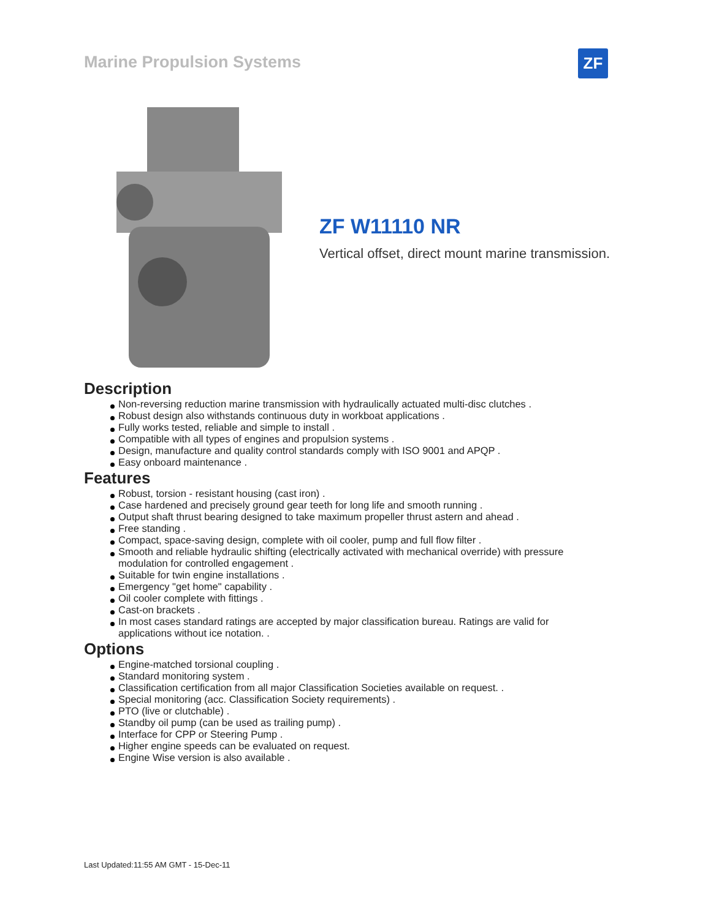Marine Propulsion Systems ZF
ZF W11110 NR
Vertical offset, direct mount marine transmission.
Description
Non-reversing reduction marine transmission with hydraulically actuated multi-disc clutches .
Robust design also withstands continuous duty in workboat applications .
Fully works tested, reliable and simple to install .
Compatible with all types of engines and propulsion systems .
Design, manufacture and quality control standards comply with ISO 9001 and APQP .
Easy onboard maintenance .
Features
Robust, torsion - resistant housing (cast iron) .
Case hardened and precisely ground gear teeth for long life and smooth running .
Output shaft thrust bearing designed to take maximum propeller thrust astern and ahead .
Free standing .
Compact, space-saving design, complete with oil cooler, pump and full flow filter .
Smooth and reliable hydraulic shifting (electrically activated with mechanical override) with pressure modulation for controlled engagement .
Suitable for twin engine installations .
Emergency "get home" capability .
Oil cooler complete with fittings .
Cast-on brackets .
In most cases standard ratings are accepted by major classification bureau. Ratings are valid for applications without ice notation. .
Options
Engine-matched torsional coupling .
Standard monitoring system .
Classification certification from all major Classification Societies available on request. .
Special monitoring (acc. Classification Society requirements) .
PTO (live or clutchable) .
Standby oil pump (can be used as trailing pump) .
Interface for CPP or Steering Pump .
Higher engine speeds can be evaluated on request.
Engine Wise version is also available .
Last Updated:11:55 AM GMT - 15-Dec-11